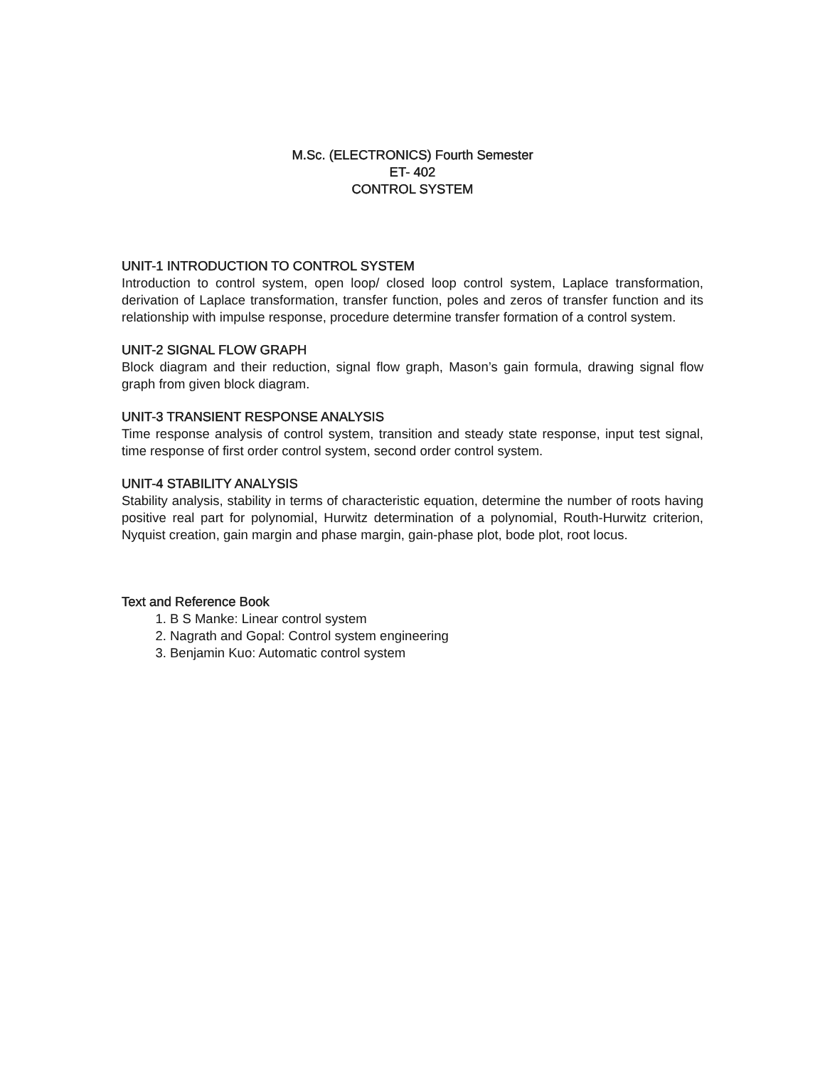M.Sc. (ELECTRONICS) Fourth Semester
ET- 402
CONTROL SYSTEM
UNIT-1 INTRODUCTION TO CONTROL SYSTEM
Introduction to control system, open loop/ closed loop control system, Laplace transformation, derivation of Laplace transformation, transfer function, poles and zeros of transfer function and its relationship with impulse response, procedure determine transfer formation of a control system.
UNIT-2 SIGNAL FLOW GRAPH
Block diagram and their reduction, signal flow graph, Mason’s gain formula, drawing signal flow graph from given block diagram.
UNIT-3 TRANSIENT RESPONSE ANALYSIS
Time response analysis of control system, transition and steady state response, input test signal, time response of first order control system, second order control system.
UNIT-4 STABILITY ANALYSIS
Stability analysis, stability in terms of characteristic equation, determine the number of roots having positive real part for polynomial, Hurwitz determination of a polynomial, Routh-Hurwitz criterion, Nyquist creation, gain margin and phase margin, gain-phase plot, bode plot, root locus.
Text and Reference Book
1. B S Manke: Linear control system
2. Nagrath and Gopal: Control system engineering
3. Benjamin Kuo: Automatic control system